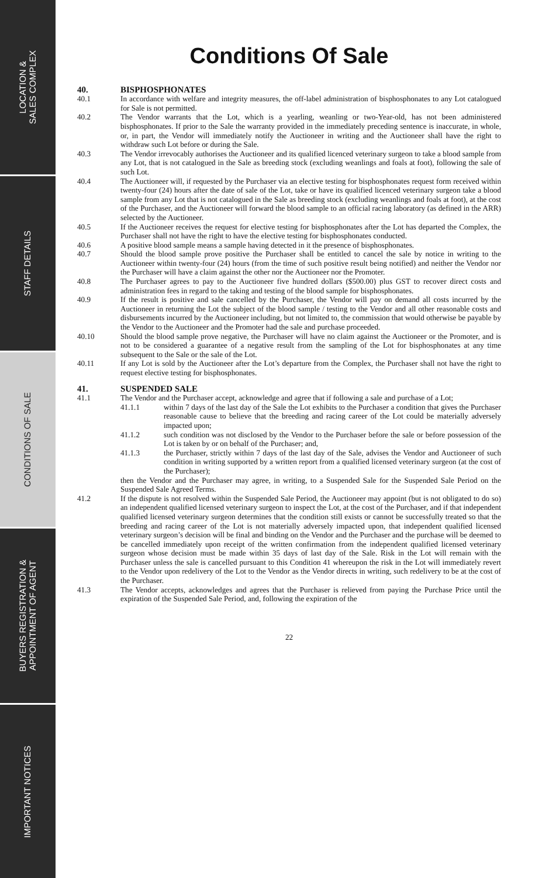LOCATION &
SALES COMPLEX
STAFF DETAILS
CONDITIONS OF SALE
BUYERS REGISTRATION &
APPOINTMENT OF AGENT
IMPORTANT NOTICES
Conditions Of Sale
40. BISPHOSPHONATES
40.1 In accordance with welfare and integrity measures, the off-label administration of bisphosphonates to any Lot catalogued for Sale is not permitted.
40.2 The Vendor warrants that the Lot, which is a yearling, weanling or two-Year-old, has not been administered bisphosphonates. If prior to the Sale the warranty provided in the immediately preceding sentence is inaccurate, in whole, or, in part, the Vendor will immediately notify the Auctioneer in writing and the Auctioneer shall have the right to withdraw such Lot before or during the Sale.
40.3 The Vendor irrevocably authorises the Auctioneer and its qualified licenced veterinary surgeon to take a blood sample from any Lot, that is not catalogued in the Sale as breeding stock (excluding weanlings and foals at foot), following the sale of such Lot.
40.4 The Auctioneer will, if requested by the Purchaser via an elective testing for bisphosphonates request form received within twenty-four (24) hours after the date of sale of the Lot, take or have its qualified licenced veterinary surgeon take a blood sample from any Lot that is not catalogued in the Sale as breeding stock (excluding weanlings and foals at foot), at the cost of the Purchaser, and the Auctioneer will forward the blood sample to an official racing laboratory (as defined in the ARR) selected by the Auctioneer.
40.5 If the Auctioneer receives the request for elective testing for bisphosphonates after the Lot has departed the Complex, the Purchaser shall not have the right to have the elective testing for bisphosphonates conducted.
40.6 A positive blood sample means a sample having detected in it the presence of bisphosphonates.
40.7 Should the blood sample prove positive the Purchaser shall be entitled to cancel the sale by notice in writing to the Auctioneer within twenty-four (24) hours (from the time of such positive result being notified) and neither the Vendor nor the Purchaser will have a claim against the other nor the Auctioneer nor the Promoter.
40.8 The Purchaser agrees to pay to the Auctioneer five hundred dollars ($500.00) plus GST to recover direct costs and administration fees in regard to the taking and testing of the blood sample for bisphosphonates.
40.9 If the result is positive and sale cancelled by the Purchaser, the Vendor will pay on demand all costs incurred by the Auctioneer in returning the Lot the subject of the blood sample / testing to the Vendor and all other reasonable costs and disbursements incurred by the Auctioneer including, but not limited to, the commission that would otherwise be payable by the Vendor to the Auctioneer and the Promoter had the sale and purchase proceeded.
40.10 Should the blood sample prove negative, the Purchaser will have no claim against the Auctioneer or the Promoter, and is not to be considered a guarantee of a negative result from the sampling of the Lot for bisphosphonates at any time subsequent to the Sale or the sale of the Lot.
40.11 If any Lot is sold by the Auctioneer after the Lot’s departure from the Complex, the Purchaser shall not have the right to request elective testing for bisphosphonates.
41. SUSPENDED SALE
41.1 The Vendor and the Purchaser accept, acknowledge and agree that if following a sale and purchase of a Lot;
41.1.1 within 7 days of the last day of the Sale the Lot exhibits to the Purchaser a condition that gives the Purchaser reasonable cause to believe that the breeding and racing career of the Lot could be materially adversely impacted upon;
41.1.2 such condition was not disclosed by the Vendor to the Purchaser before the sale or before possession of the Lot is taken by or on behalf of the Purchaser; and,
41.1.3 the Purchaser, strictly within 7 days of the last day of the Sale, advises the Vendor and Auctioneer of such condition in writing supported by a written report from a qualified licensed veterinary surgeon (at the cost of the Purchaser);
then the Vendor and the Purchaser may agree, in writing, to a Suspended Sale for the Suspended Sale Period on the Suspended Sale Agreed Terms.
41.2 If the dispute is not resolved within the Suspended Sale Period, the Auctioneer may appoint (but is not obligated to do so) an independent qualified licensed veterinary surgeon to inspect the Lot, at the cost of the Purchaser, and if that independent qualified licensed veterinary surgeon determines that the condition still exists or cannot be successfully treated so that the breeding and racing career of the Lot is not materially adversely impacted upon, that independent qualified licensed veterinary surgeon’s decision will be final and binding on the Vendor and the Purchaser and the purchase will be deemed to be cancelled immediately upon receipt of the written confirmation from the independent qualified licensed veterinary surgeon whose decision must be made within 35 days of last day of the Sale. Risk in the Lot will remain with the Purchaser unless the sale is cancelled pursuant to this Condition 41 whereupon the risk in the Lot will immediately revert to the Vendor upon redelivery of the Lot to the Vendor as the Vendor directs in writing, such redelivery to be at the cost of the Purchaser.
41.3 The Vendor accepts, acknowledges and agrees that the Purchaser is relieved from paying the Purchase Price until the expiration of the Suspended Sale Period, and, following the expiration of the
22